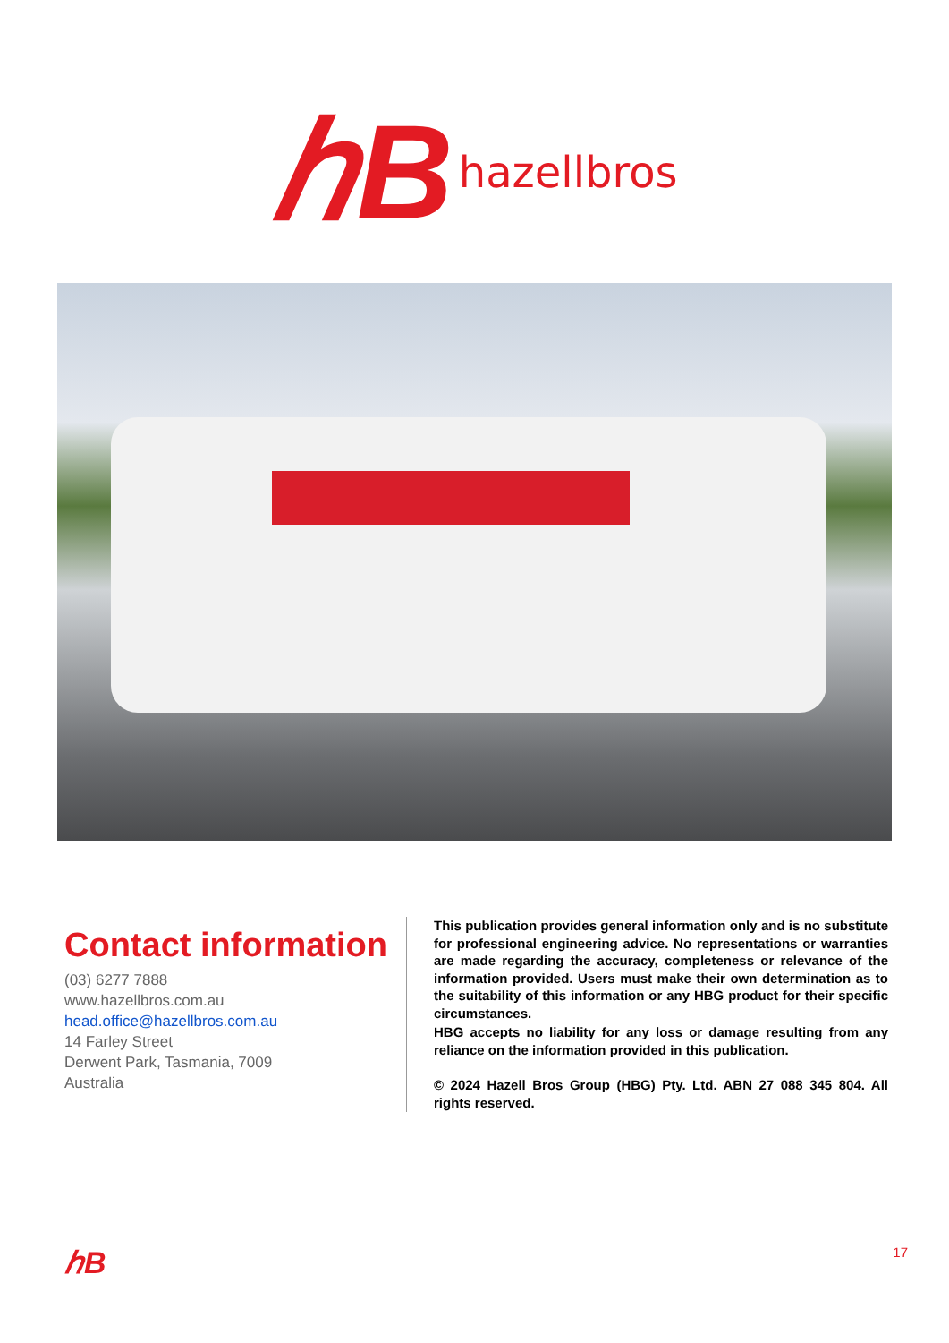ℎB hazellbros
Contact information
(03) 6277 7888
www.hazellbros.com.au
head.office@hazellbros.com.au
14 Farley Street
Derwent Park, Tasmania, 7009
Australia
This publication provides general information only and is no substitute for professional engineering advice. No representations or warranties are made regarding the accuracy, completeness or relevance of the information provided. Users must make their own determination as to the suitability of this information or any HBG product for their specific circumstances.
HBG accepts no liability for any loss or damage resulting from any reliance on the information provided in this publication.
© 2024 Hazell Bros Group (HBG) Pty. Ltd. ABN 27 088 345 804. All rights reserved.
ℎB 17